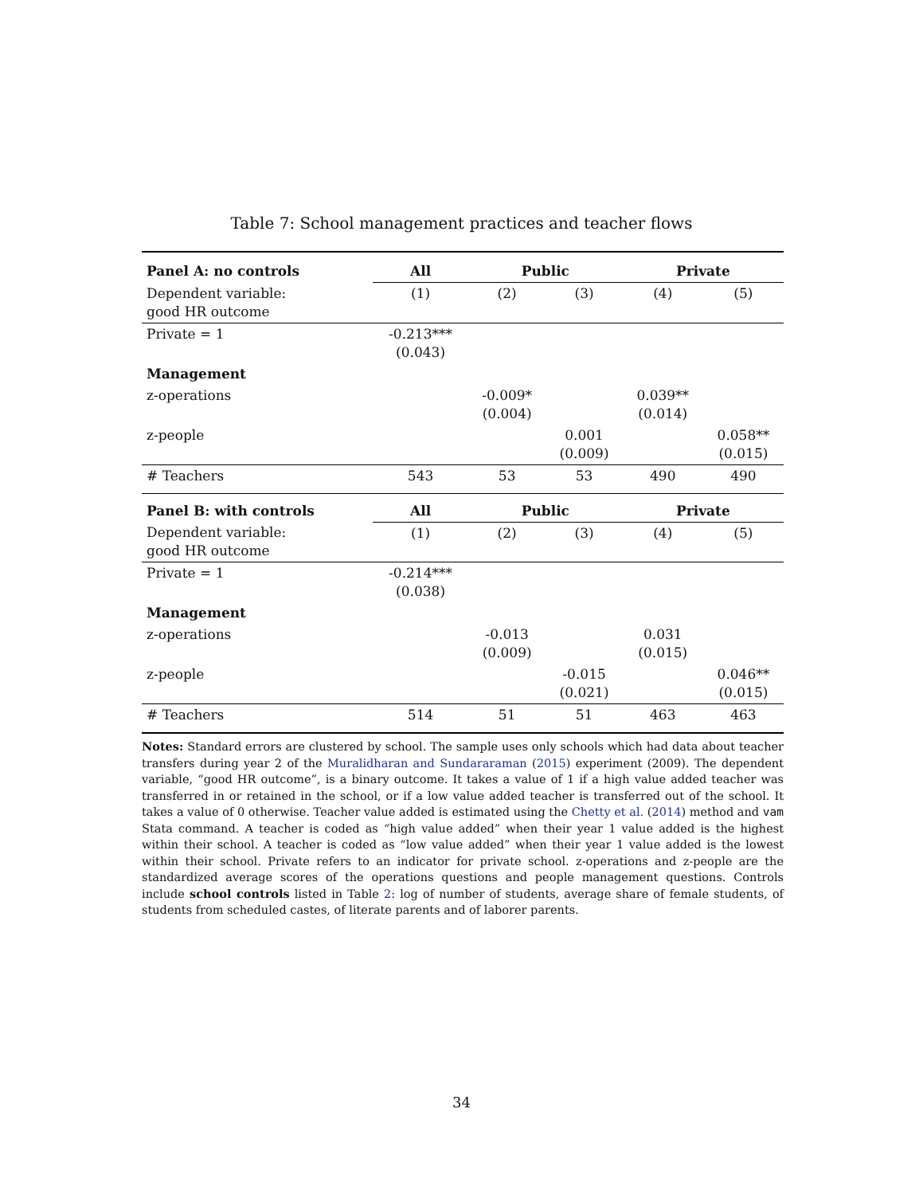Table 7: School management practices and teacher flows
| Panel A: no controls | All | Public | | Private | |
| --- | --- | --- | --- | --- | --- |
| Dependent variable: good HR outcome | (1) | (2) | (3) | (4) | (5) |
| Private = 1 | -0.213*** (0.043) | | | | |
| Management | | | | | |
| z-operations | | -0.009* (0.004) | | 0.039** (0.014) | |
| z-people | | | 0.001 (0.009) | | 0.058** (0.015) |
| # Teachers | 543 | 53 | 53 | 490 | 490 |
| Panel B: with controls | All | Public | | Private | |
| Dependent variable: good HR outcome | (1) | (2) | (3) | (4) | (5) |
| Private = 1 | -0.214*** (0.038) | | | | |
| Management | | | | | |
| z-operations | | -0.013 (0.009) | | 0.031 (0.015) | |
| z-people | | | -0.015 (0.021) | | 0.046** (0.015) |
| # Teachers | 514 | 51 | 51 | 463 | 463 |
Notes: Standard errors are clustered by school. The sample uses only schools which had data about teacher transfers during year 2 of the Muralidharan and Sundararaman (2015) experiment (2009). The dependent variable, “good HR outcome”, is a binary outcome. It takes a value of 1 if a high value added teacher was transferred in or retained in the school, or if a low value added teacher is transferred out of the school. It takes a value of 0 otherwise. Teacher value added is estimated using the Chetty et al. (2014) method and vam Stata command. A teacher is coded as “high value added” when their year 1 value added is the highest within their school. A teacher is coded as “low value added” when their year 1 value added is the lowest within their school. Private refers to an indicator for private school. z-operations and z-people are the standardized average scores of the operations questions and people management questions. Controls include school controls listed in Table 2: log of number of students, average share of female students, of students from scheduled castes, of literate parents and of laborer parents.
34